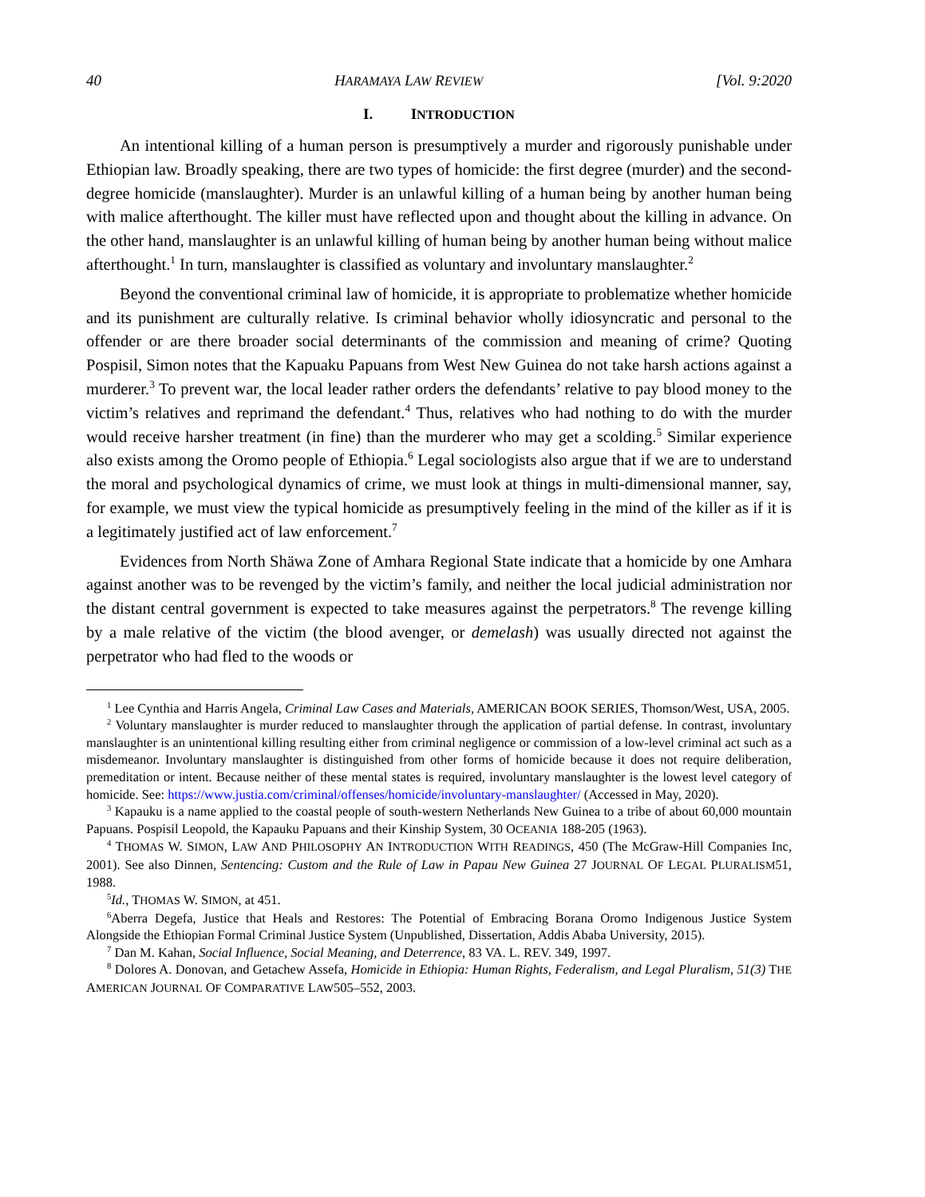40 HARAMAYA LAW REVIEW [Vol. 9:2020
I. INTRODUCTION
An intentional killing of a human person is presumptively a murder and rigorously punishable under Ethiopian law. Broadly speaking, there are two types of homicide: the first degree (murder) and the second-degree homicide (manslaughter). Murder is an unlawful killing of a human being by another human being with malice afterthought. The killer must have reflected upon and thought about the killing in advance. On the other hand, manslaughter is an unlawful killing of human being by another human being without malice afterthought.<sup>1</sup> In turn, manslaughter is classified as voluntary and involuntary manslaughter.<sup>2</sup>
Beyond the conventional criminal law of homicide, it is appropriate to problematize whether homicide and its punishment are culturally relative. Is criminal behavior wholly idiosyncratic and personal to the offender or are there broader social determinants of the commission and meaning of crime? Quoting Pospisil, Simon notes that the Kapuaku Papuans from West New Guinea do not take harsh actions against a murderer.<sup>3</sup> To prevent war, the local leader rather orders the defendants’ relative to pay blood money to the victim’s relatives and reprimand the defendant.<sup>4</sup> Thus, relatives who had nothing to do with the murder would receive harsher treatment (in fine) than the murderer who may get a scolding.<sup>5</sup> Similar experience also exists among the Oromo people of Ethiopia.<sup>6</sup> Legal sociologists also argue that if we are to understand the moral and psychological dynamics of crime, we must look at things in multi-dimensional manner, say, for example, we must view the typical homicide as presumptively feeling in the mind of the killer as if it is a legitimately justified act of law enforcement.<sup>7</sup>
Evidences from North Shäwa Zone of Amhara Regional State indicate that a homicide by one Amhara against another was to be revenged by the victim’s family, and neither the local judicial administration nor the distant central government is expected to take measures against the perpetrators.<sup>8</sup> The revenge killing by a male relative of the victim (the blood avenger, or demelash) was usually directed not against the perpetrator who had fled to the woods or
<sup>1</sup> Lee Cynthia and Harris Angela, Criminal Law Cases and Materials, AMERICAN BOOK SERIES, Thomson/West, USA, 2005.
<sup>2</sup> Voluntary manslaughter is murder reduced to manslaughter through the application of partial defense. In contrast, involuntary manslaughter is an unintentional killing resulting either from criminal negligence or commission of a low-level criminal act such as a misdemeanor. Involuntary manslaughter is distinguished from other forms of homicide because it does not require deliberation, premeditation or intent. Because neither of these mental states is required, involuntary manslaughter is the lowest level category of homicide. See: https://www.justia.com/criminal/offenses/homicide/involuntary-manslaughter/ (Accessed in May, 2020).
<sup>3</sup> Kapauku is a name applied to the coastal people of south-western Netherlands New Guinea to a tribe of about 60,000 mountain Papuans. Pospisil Leopold, the Kapauku Papuans and their Kinship System, 30 OCEANIA 188-205 (1963).
<sup>4</sup> THOMAS W. SIMON, LAW AND PHILOSOPHY AN INTRODUCTION WITH READINGS, 450 (The McGraw-Hill Companies Inc, 2001). See also Dinnen, Sentencing: Custom and the Rule of Law in Papau New Guinea 27 JOURNAL OF LEGAL PLURALISM51, 1988.
<sup>5</sup> Id., THOMAS W. SIMON, at 451.
<sup>6</sup> Aberra Degefa, Justice that Heals and Restores: The Potential of Embracing Borana Oromo Indigenous Justice System Alongside the Ethiopian Formal Criminal Justice System (Unpublished, Dissertation, Addis Ababa University, 2015).
<sup>7</sup> Dan M. Kahan, Social Influence, Social Meaning, and Deterrence, 83 VA. L. REV. 349, 1997.
<sup>8</sup> Dolores A. Donovan, and Getachew Assefa, Homicide in Ethiopia: Human Rights, Federalism, and Legal Pluralism, 51(3) THE AMERICAN JOURNAL OF COMPARATIVE LAW505–552, 2003.